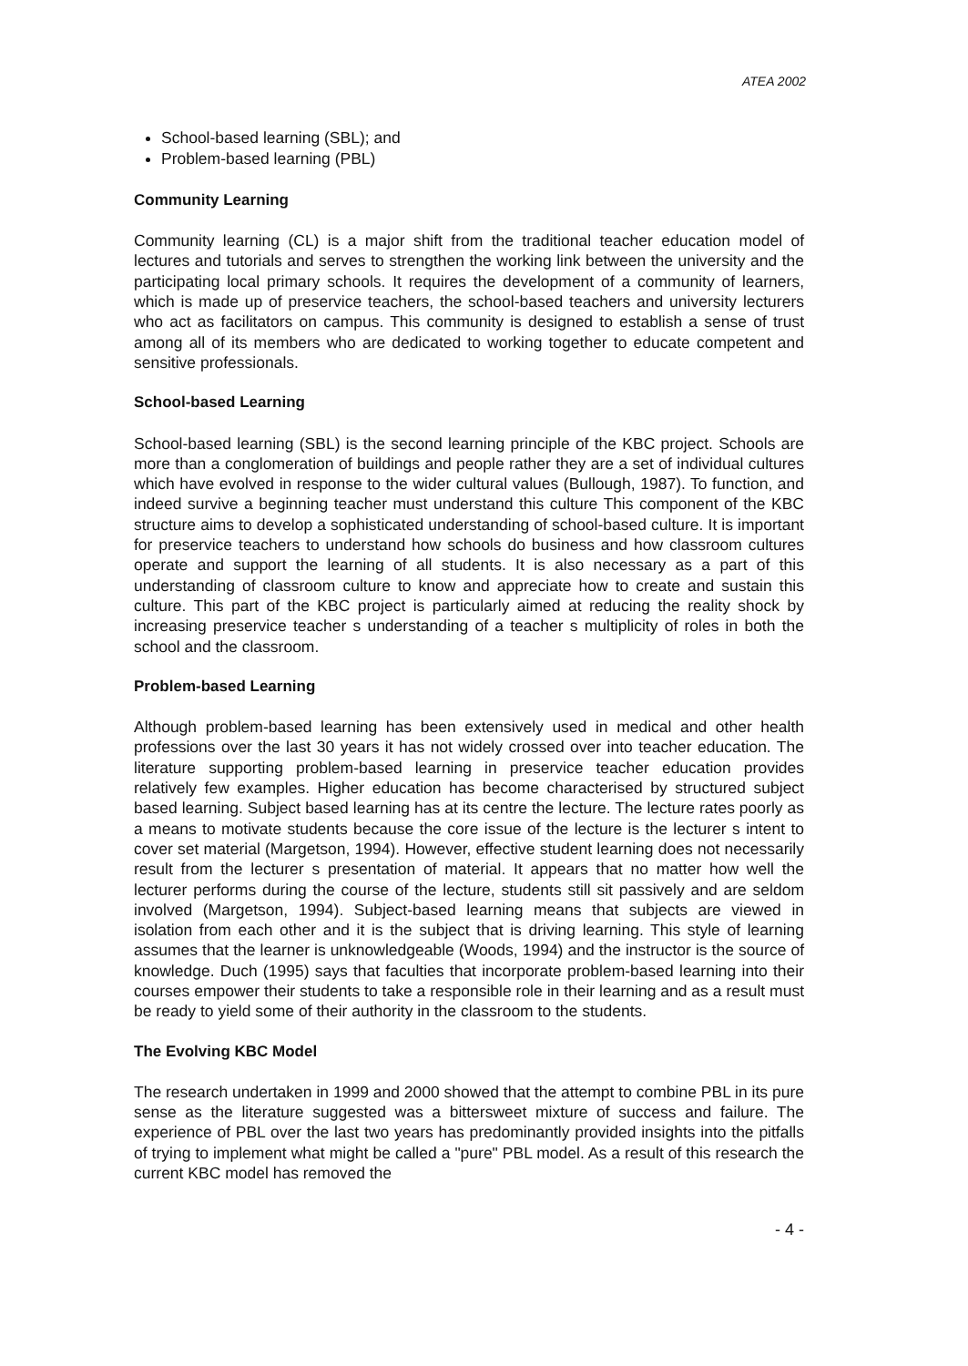ATEA 2002
School-based learning (SBL); and
Problem-based learning (PBL)
Community Learning
Community learning (CL) is a major shift from the traditional teacher education model of lectures and tutorials and serves to strengthen the working link between the university and the participating local primary schools. It requires the development of a community of learners, which is made up of preservice teachers, the school-based teachers and university lecturers who act as facilitators on campus. This community is designed to establish a sense of trust among all of its members who are dedicated to working together to educate competent and sensitive professionals.
School-based Learning
School-based learning (SBL) is the second learning principle of the KBC project. Schools are more than a conglomeration of buildings and people rather they are a set of individual cultures which have evolved in response to the wider cultural values (Bullough, 1987). To function, and indeed survive a beginning teacher must understand this culture This component of the KBC structure aims to develop a sophisticated understanding of school-based culture. It is important for preservice teachers to understand how schools do business and how classroom cultures operate and support the learning of all students. It is also necessary as a part of this understanding of classroom culture to know and appreciate how to create and sustain this culture. This part of the KBC project is particularly aimed at reducing the reality shock by increasing preservice teacher s understanding of a teacher s multiplicity of roles in both the school and the classroom.
Problem-based Learning
Although problem-based learning has been extensively used in medical and other health professions over the last 30 years it has not widely crossed over into teacher education. The literature supporting problem-based learning in preservice teacher education provides relatively few examples. Higher education has become characterised by structured subject based learning. Subject based learning has at its centre the lecture. The lecture rates poorly as a means to motivate students because the core issue of the lecture is the lecturer s intent to cover set material (Margetson, 1994). However, effective student learning does not necessarily result from the lecturer s presentation of material. It appears that no matter how well the lecturer performs during the course of the lecture, students still sit passively and are seldom involved (Margetson, 1994). Subject-based learning means that subjects are viewed in isolation from each other and it is the subject that is driving learning. This style of learning assumes that the learner is unknowledgeable (Woods, 1994) and the instructor is the source of knowledge. Duch (1995) says that faculties that incorporate problem-based learning into their courses empower their students to take a responsible role in their learning and as a result must be ready to yield some of their authority in the classroom to the students.
The Evolving KBC Model
The research undertaken in 1999 and 2000 showed that the attempt to combine PBL in its pure sense as the literature suggested was a bittersweet mixture of success and failure. The experience of PBL over the last two years has predominantly provided insights into the pitfalls of trying to implement what might be called a "pure" PBL model. As a result of this research the current KBC model has removed the
- 4 -